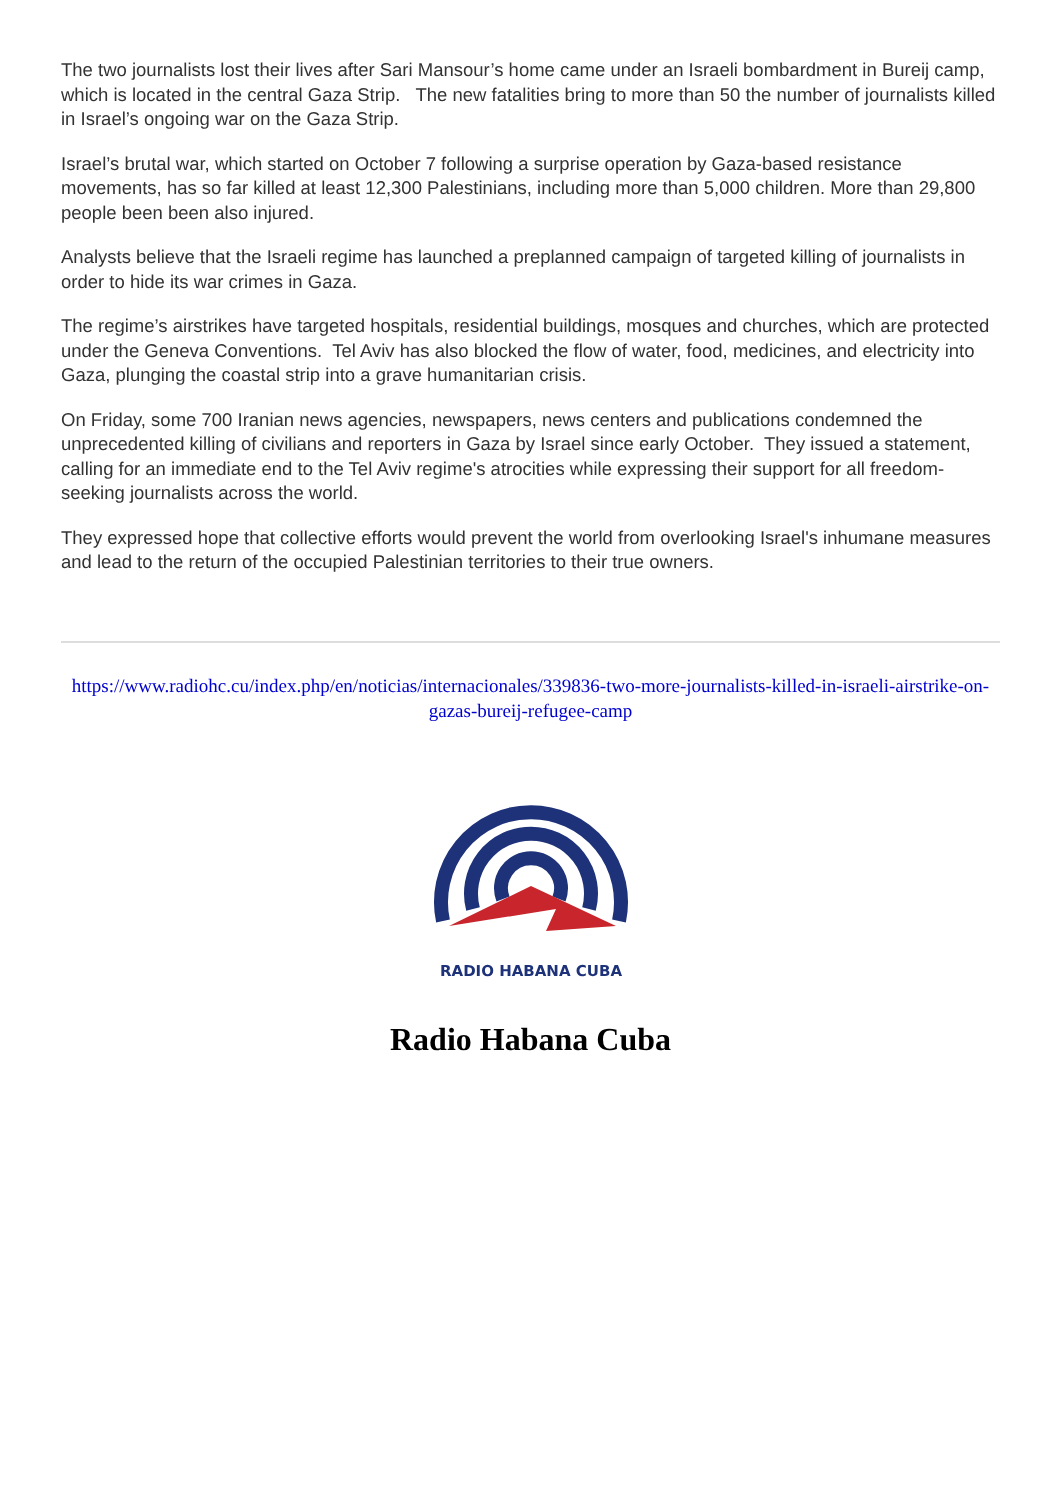The two journalists lost their lives after Sari Mansour’s home came under an Israeli bombardment in Bureij camp, which is located in the central Gaza Strip. The new fatalities bring to more than 50 the number of journalists killed in Israel’s ongoing war on the Gaza Strip.
Israel’s brutal war, which started on October 7 following a surprise operation by Gaza-based resistance movements, has so far killed at least 12,300 Palestinians, including more than 5,000 children. More than 29,800 people been been also injured.
Analysts believe that the Israeli regime has launched a preplanned campaign of targeted killing of journalists in order to hide its war crimes in Gaza.
The regime’s airstrikes have targeted hospitals, residential buildings, mosques and churches, which are protected under the Geneva Conventions. Tel Aviv has also blocked the flow of water, food, medicines, and electricity into Gaza, plunging the coastal strip into a grave humanitarian crisis.
On Friday, some 700 Iranian news agencies, newspapers, news centers and publications condemned the unprecedented killing of civilians and reporters in Gaza by Israel since early October. They issued a statement, calling for an immediate end to the Tel Aviv regime's atrocities while expressing their support for all freedom-seeking journalists across the world.
They expressed hope that collective efforts would prevent the world from overlooking Israel's inhumane measures and lead to the return of the occupied Palestinian territories to their true owners.
https://www.radiohc.cu/index.php/en/noticias/internacionales/339836-two-more-journalists-killed-in-israeli-airstrike-on-gazas-bureij-refugee-camp
RADIO HABANA CUBA
Radio Habana Cuba